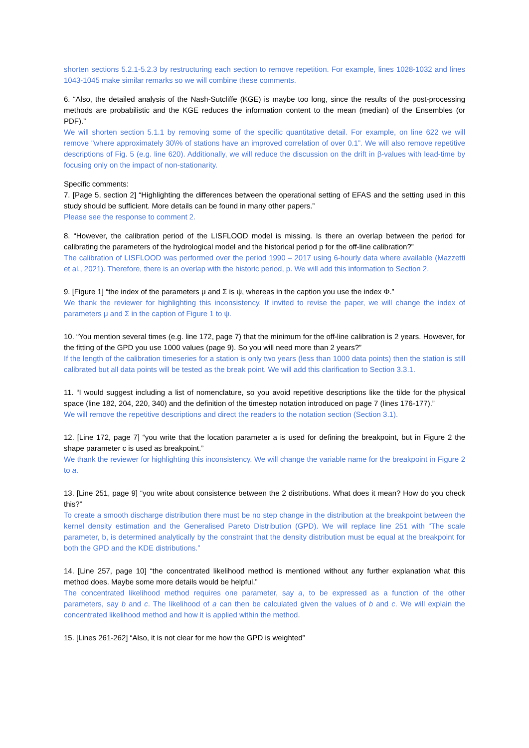shorten sections 5.2.1-5.2.3 by restructuring each section to remove repetition. For example, lines 1028-1032 and lines 1043-1045 make similar remarks so we will combine these comments.
6. “Also, the detailed analysis of the Nash-Sutcliffe (KGE) is maybe too long, since the results of the post-processing methods are probabilistic and the KGE reduces the information content to the mean (median) of the Ensembles (or PDF).”
We will shorten section 5.1.1 by removing some of the specific quantitative detail. For example, on line 622 we will remove "where approximately 30\% of stations have an improved correlation of over 0.1”. We will also remove repetitive descriptions of Fig. 5 (e.g. line 620). Additionally, we will reduce the discussion on the drift in β-values with lead-time by focusing only on the impact of non-stationarity.
Specific comments:
7. [Page 5, section 2] “Highlighting the differences between the operational setting of EFAS and the setting used in this study should be sufficient. More details can be found in many other papers.”
Please see the response to comment 2.
8. “However, the calibration period of the LISFLOOD model is missing. Is there an overlap between the period for calibrating the parameters of the hydrological model and the historical period p for the off-line calibration?”
The calibration of LISFLOOD was performed over the period 1990 – 2017 using 6-hourly data where available (Mazzetti et al., 2021). Therefore, there is an overlap with the historic period, p. We will add this information to Section 2.
9. [Figure 1] “the index of the parameters μ and Σ is ψ, whereas in the caption you use the index Φ.”
We thank the reviewer for highlighting this inconsistency. If invited to revise the paper, we will change the index of parameters μ and Σ in the caption of Figure 1 to ψ.
10. “You mention several times (e.g. line 172, page 7) that the minimum for the off-line calibration is 2 years. However, for the fitting of the GPD you use 1000 values (page 9). So you will need more than 2 years?”
If the length of the calibration timeseries for a station is only two years (less than 1000 data points) then the station is still calibrated but all data points will be tested as the break point. We will add this clarification to Section 3.3.1.
11. “I would suggest including a list of nomenclature, so you avoid repetitive descriptions like the tilde for the physical space (line 182, 204, 220, 340) and the definition of the timestep notation introduced on page 7 (lines 176-177).”
We will remove the repetitive descriptions and direct the readers to the notation section (Section 3.1).
12. [Line 172, page 7] “you write that the location parameter a is used for defining the breakpoint, but in Figure 2 the shape parameter c is used as breakpoint.”
We thank the reviewer for highlighting this inconsistency. We will change the variable name for the breakpoint in Figure 2 to a.
13. [Line 251, page 9] “you write about consistence between the 2 distributions. What does it mean? How do you check this?”
To create a smooth discharge distribution there must be no step change in the distribution at the breakpoint between the kernel density estimation and the Generalised Pareto Distribution (GPD). We will replace line 251 with “The scale parameter, b, is determined analytically by the constraint that the density distribution must be equal at the breakpoint for both the GPD and the KDE distributions.”
14. [Line 257, page 10] “the concentrated likelihood method is mentioned without any further explanation what this method does. Maybe some more details would be helpful.”
The concentrated likelihood method requires one parameter, say a, to be expressed as a function of the other parameters, say b and c. The likelihood of a can then be calculated given the values of b and c. We will explain the concentrated likelihood method and how it is applied within the method.
15. [Lines 261-262] “Also, it is not clear for me how the GPD is weighted”